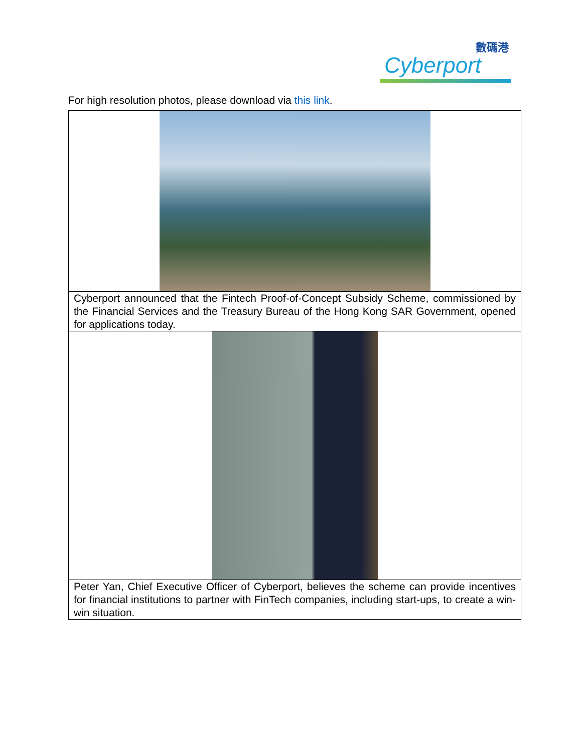數碼港
Cyberport
For high resolution photos, please download via this link.
| Cyberport announced that the Fintech Proof-of-Concept Subsidy Scheme, commissioned by the Financial Services and the Treasury Bureau of the Hong Kong SAR Government, opened for applications today. |
| Peter Yan, Chief Executive Officer of Cyberport, believes the scheme can provide incentives for financial institutions to partner with FinTech companies, including start-ups, to create a win-win situation. |